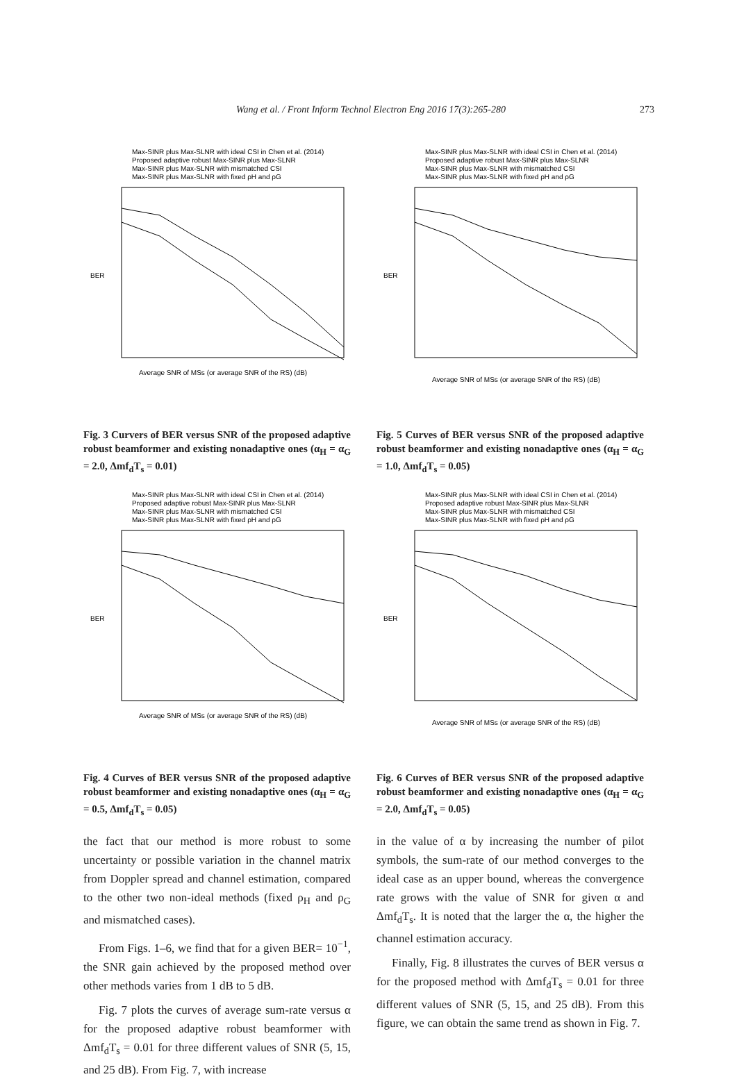Wang et al. / Front Inform Technol Electron Eng 2016 17(3):265-280 273
BER
Average SNR of MSs (or average SNR of the RS) (dB)
Max-SINR plus Max-SLNR with ideal CSI in Chen et al. (2014)
Proposed adaptive robust Max-SINR plus Max-SLNR
Max-SINR plus Max-SLNR with mismatched CSI
Max-SINR plus Max-SLNR with fixed ρH and ρG
Fig. 3 Curvers of BER versus SNR of the proposed adaptive robust beamformer and existing nonadaptive ones (α<sub>H</sub> = α<sub>G</sub> = 2.0, Δmf<sub>d</sub>T<sub>s</sub> = 0.01)
BER
Average SNR of MSs (or average SNR of the RS) (dB)
Max-SINR plus Max-SLNR with ideal CSI in Chen et al. (2014)
Proposed adaptive robust Max-SINR plus Max-SLNR
Max-SINR plus Max-SLNR with mismatched CSI
Max-SINR plus Max-SLNR with fixed ρH and ρG
Fig. 4 Curves of BER versus SNR of the proposed adaptive robust beamformer and existing nonadaptive ones (α<sub>H</sub> = α<sub>G</sub> = 0.5, Δmf<sub>d</sub>T<sub>s</sub> = 0.05)
the fact that our method is more robust to some uncertainty or possible variation in the channel matrix from Doppler spread and channel estimation, compared to the other two non-ideal methods (fixed ρ<sub>H</sub> and ρ<sub>G</sub> and mismatched cases).
From Figs. 1–6, we find that for a given BER= 10<sup>−1</sup>, the SNR gain achieved by the proposed method over other methods varies from 1 dB to 5 dB.
Fig. 7 plots the curves of average sum-rate versus α for the proposed adaptive robust beamformer with Δmf<sub>d</sub>T<sub>s</sub> = 0.01 for three different values of SNR (5, 15, and 25 dB). From Fig. 7, with increase
BER
Average SNR of MSs (or average SNR of the RS) (dB)
Max-SINR plus Max-SLNR with ideal CSI in Chen et al. (2014)
Proposed adaptive robust Max-SINR plus Max-SLNR
Max-SINR plus Max-SLNR with mismatched CSI
Max-SINR plus Max-SLNR with fixed ρH and ρG
Fig. 5 Curves of BER versus SNR of the proposed adaptive robust beamformer and existing nonadaptive ones (α<sub>H</sub> = α<sub>G</sub> = 1.0, Δmf<sub>d</sub>T<sub>s</sub> = 0.05)
BER
Average SNR of MSs (or average SNR of the RS) (dB)
Max-SINR plus Max-SLNR with ideal CSI in Chen et al. (2014)
Proposed adaptive robust Max-SINR plus Max-SLNR
Max-SINR plus Max-SLNR with mismatched CSI
Max-SINR plus Max-SLNR with fixed ρH and ρG
Fig. 6 Curves of BER versus SNR of the proposed adaptive robust beamformer and existing nonadaptive ones (α<sub>H</sub> = α<sub>G</sub> = 2.0, Δmf<sub>d</sub>T<sub>s</sub> = 0.05)
in the value of α by increasing the number of pilot symbols, the sum-rate of our method converges to the ideal case as an upper bound, whereas the convergence rate grows with the value of SNR for given α and Δmf<sub>d</sub>T<sub>s</sub>. It is noted that the larger the α, the higher the channel estimation accuracy.
Finally, Fig. 8 illustrates the curves of BER versus α for the proposed method with Δmf<sub>d</sub>T<sub>s</sub> = 0.01 for three different values of SNR (5, 15, and 25 dB). From this figure, we can obtain the same trend as shown in Fig. 7.